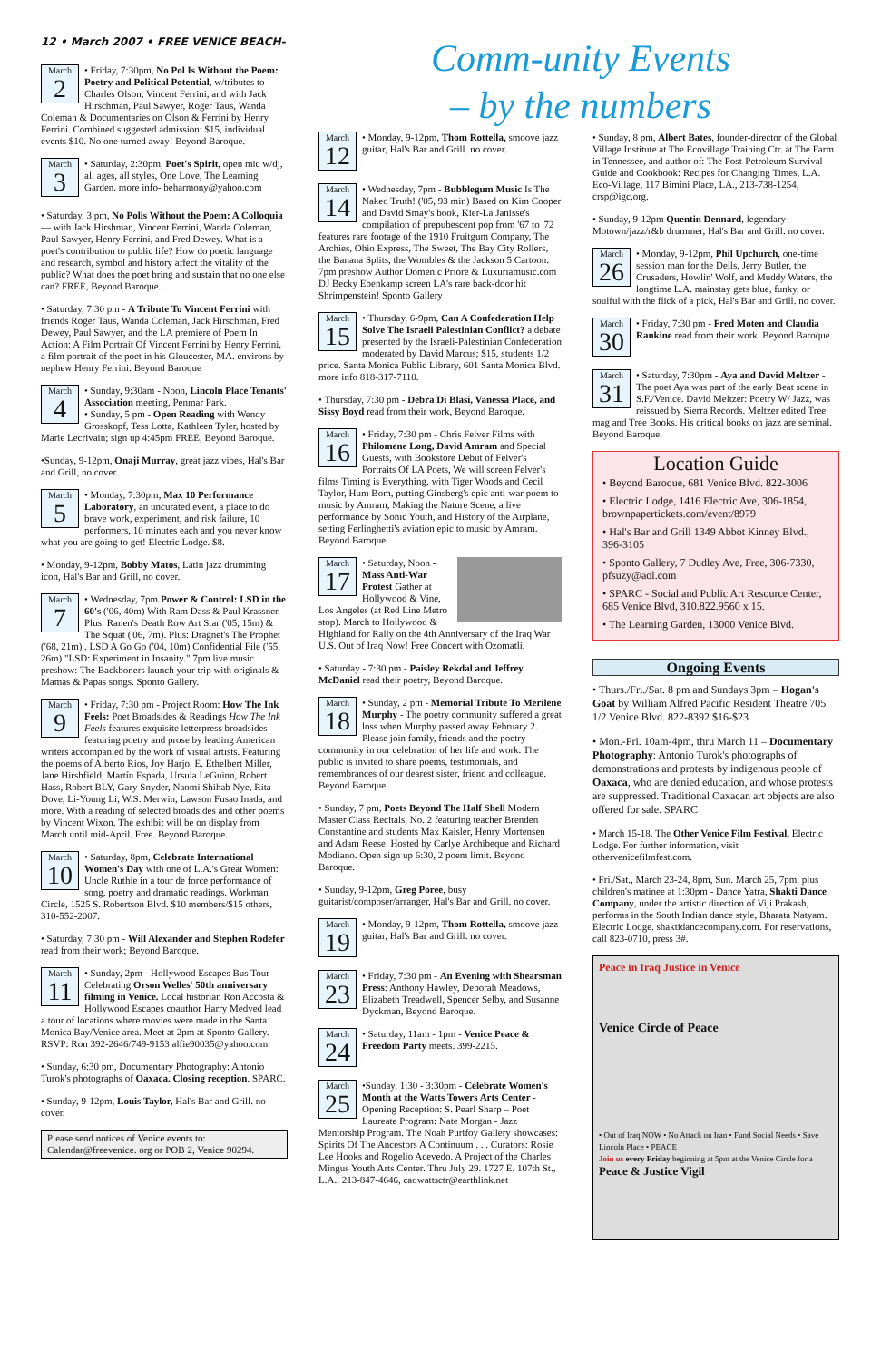Comm-unity Events
– by the numbers
12 • March 2007 • FREE VENICE BEACH-
March
2
• Friday, 7:30pm, No Pol Is Without the Poem: Poetry and Political Potential, w/tributes to Charles Olson, Vincent Ferrini, and with Jack Hirschman, Paul Sawyer, Roger Taus, Wanda Coleman & Documentaries on Olson & Ferrini by Henry Ferrini. Combined suggested admission: $15, individual events $10. No one turned away! Beyond Baroque.
March
3
• Saturday, 2:30pm, Poet's Spirit, open mic w/dj, all ages, all styles, One Love, The Learning Garden. more info- beharmony@yahoo.com
• Saturday, 3 pm, No Polis Without the Poem: A Colloquia — with Jack Hirshman, Vincent Ferrini, Wanda Coleman, Paul Sawyer, Henry Ferrini, and Fred Dewey. What is a poet's contribution to public life? How do poetic language and research, symbol and history affect the vitality of the public? What does the poet bring and sustain that no one else can? FREE, Beyond Baroque.
• Saturday, 7:30 pm - A Tribute To Vincent Ferrini with friends Roger Taus, Wanda Coleman, Jack Hirschman, Fred Dewey, Paul Sawyer, and the LA premiere of Poem In Action: A Film Portrait Of Vincent Ferrini by Henry Ferrini, a film portrait of the poet in his Gloucester, MA. environs by nephew Henry Ferrini. Beyond Baroque
March
4
• Sunday, 9:30am - Noon, Lincoln Place Tenants' Association meeting, Penmar Park.
• Sunday, 5 pm - Open Reading with Wendy Grosskopf, Tess Lotta, Kathleen Tyler, hosted by Marie Lecrivain; sign up 4:45pm FREE, Beyond Baroque.
•Sunday, 9-12pm, Onaji Murray, great jazz vibes, Hal's Bar and Grill, no cover.
March
5
• Monday, 7:30pm, Max 10 Performance Laboratory, an uncurated event, a place to do brave work, experiment, and risk failure, 10 performers, 10 minutes each and you never know what you are going to get! Electric Lodge. $8.
• Monday, 9-12pm, Bobby Matos, Latin jazz drumming icon, Hal's Bar and Grill, no cover.
March
7
• Wednesday, 7pm Power & Control: LSD in the 60's ('06, 40m) With Ram Dass & Paul Krassner. Plus: Ranen's Death Row Art Star ('05, 15m) & The Squat ('06, 7m). Plus: Dragnet's The Prophet ('68, 21m) . LSD A Go Go ('04, 10m) Confidential File ('55, 26m) "LSD: Experiment in Insanity." 7pm live music preshow: The Backboners launch your trip with originals & Mamas & Papas songs. Sponto Gallery.
March
9
• Friday, 7:30 pm - Project Room: How The Ink Feels: Poet Broadsides & Readings How The Ink Feels features exquisite letterpress broadsides featuring poetry and prose by leading American writers accompanied by the work of visual artists. Featuring the poems of Alberto Rios, Joy Harjo, E. Ethelbert Miller, Jane Hirshfield, Martín Espada, Ursula LeGuinn, Robert Hass, Robert BLY, Gary Snyder, Naomi Shihab Nye, Rita Dove, Li-Young Li, W.S. Merwin, Lawson Fusao Inada, and more. With a reading of selected broadsides and other poems by Vincent Wixon. The exhibit will be on display from March until mid-April. Free. Beyond Baroque.
March
10
• Saturday, 8pm, Celebrate International Women's Day with one of L.A.'s Great Women: Uncle Ruthie in a tour de force performance of song, poetry and dramatic readings. Workman Circle, 1525 S. Robertson Blvd. $10 members/$15 others, 310-552-2007.
• Saturday, 7:30 pm - Will Alexander and Stephen Rodefer read from their work; Beyond Baroque.
March
11
• Sunday, 2pm - Hollywood Escapes Bus Tour - Celebrating Orson Welles' 50th anniversary filming in Venice. Local historian Ron Accosta & Hollywood Escapes coauthor Harry Medved lead a tour of locations where movies were made in the Santa Monica Bay/Venice area. Meet at 2pm at Sponto Gallery. RSVP: Ron 392-2646/749-9153 alfie90035@yahoo.com
• Sunday, 6:30 pm, Documentary Photography: Antonio Turok's photographs of Oaxaca. Closing reception. SPARC.
• Sunday, 9-12pm, Louis Taylor, Hal's Bar and Grill. no cover.
Please send notices of Venice events to: Calendar@freevenice. org or POB 2, Venice 90294.
March
12
• Monday, 9-12pm, Thom Rottella, smoove jazz guitar, Hal's Bar and Grill. no cover.
March
14
• Wednesday, 7pm - Bubblegum Music Is The Naked Truth! ('05, 93 min) Based on Kim Cooper and David Smay's book, Kier-La Janisse's compilation of prepubescent pop from '67 to '72 features rare footage of the 1910 Fruitgum Company, The Archies, Ohio Express, The Sweet, The Bay City Rollers, the Banana Splits, the Wombles & the Jackson 5 Cartoon. 7pm preshow Author Domenic Priore & Luxuriamusic.com DJ Becky Ebenkamp screen LA's rare back-door hit Shrimpenstein! Sponto Gallery
March
15
• Thursday, 6-9pm, Can A Confederation Help Solve The Israeli Palestinian Conflict? a debate presented by the Israeli-Palestinian Confederation moderated by David Marcus; $15, students 1/2 price. Santa Monica Public Library, 601 Santa Monica Blvd. more info 818-317-7110.
• Thursday, 7:30 pm - Debra Di Blasi, Vanessa Place, and Sissy Boyd read from their work, Beyond Baroque.
March
16
• Friday, 7:30 pm - Chris Felver Films with Philomene Long, David Amram and Special Guests, with Bookstore Debut of Felver's Portraits Of LA Poets, We will screen Felver's films Timing is Everything, with Tiger Woods and Cecil Taylor, Hum Bom, putting Ginsberg's epic anti-war poem to music by Amram, Making the Nature Scene, a live performance by Sonic Youth, and History of the Airplane, setting Ferlinghetti's aviation epic to music by Amram. Beyond Baroque.
March
17
• Saturday, Noon - Mass Anti-War Protest Gather at Hollywood & Vine, Los Angeles (at Red Line Metro stop). March to Hollywood & Highland for Rally on the 4th Anniversary of the Iraq War U.S. Out of Iraq Now! Free Concert with Ozomatli.
• Saturday - 7:30 pm - Paisley Rekdal and Jeffrey McDaniel read their poetry, Beyond Baroque.
March
18
• Sunday, 2 pm - Memorial Tribute To Merilene Murphy - The poetry community suffered a great loss when Murphy passed away February 2. Please join family, friends and the poetry community in our celebration of her life and work. The public is invited to share poems, testimonials, and remembrances of our dearest sister, friend and colleague. Beyond Baroque.
• Sunday, 7 pm, Poets Beyond The Half Shell Modern Master Class Recitals, No. 2 featuring teacher Brenden Constantine and students Max Kaisler, Henry Mortensen and Adam Reese. Hosted by Carlye Archibeque and Richard Modiano. Open sign up 6:30, 2 poem limit. Beyond Baroque.
• Sunday, 9-12pm, Greg Poree, busy guitarist/composer/arranger, Hal's Bar and Grill. no cover.
March
19
• Monday, 9-12pm, Thom Rottella, smoove jazz guitar, Hal's Bar and Grill. no cover.
March
23
• Friday, 7:30 pm - An Evening with Shearsman Press: Anthony Hawley, Deborah Meadows, Elizabeth Treadwell, Spencer Selby, and Susanne Dyckman, Beyond Baroque.
March
24
• Saturday, 11am - 1pm - Venice Peace & Freedom Party meets. 399-2215.
March
25
•Sunday, 1:30 - 3:30pm - Celebrate Women's Month at the Watts Towers Arts Center - Opening Reception: S. Pearl Sharp – Poet Laureate Program: Nate Morgan - Jazz Mentorship Program. The Noah Purifoy Gallery showcases: Spirits Of The Ancestors A Continuum . . . Curators: Rosie Lee Hooks and Rogelio Acevedo. A Project of the Charles Mingus Youth Arts Center. Thru July 29. 1727 E. 107th St., L.A.. 213-847-4646, cadwattsctr@earthlink.net
• Sunday, 8 pm, Albert Bates, founder-director of the Global Village Institute at The Ecovillage Training Ctr. at The Farm in Tennessee, and author of: The Post-Petroleum Survival Guide and Cookbook: Recipes for Changing Times, L.A. Eco-Village, 117 Bimini Place, LA., 213-738-1254, crsp@igc.org.
• Sunday, 9-12pm Quentin Dennard, legendary Motown/jazz/r&b drummer, Hal's Bar and Grill. no cover.
March
26
• Monday, 9-12pm, Phil Upchurch, one-time session man for the Dells, Jerry Butler, the Crusaders, Howlin' Wolf, and Muddy Waters, the longtime L.A. mainstay gets blue, funky, or soulful with the flick of a pick, Hal's Bar and Grill. no cover.
March
30
• Friday, 7:30 pm - Fred Moten and Claudia Rankine read from their work. Beyond Baroque.
March
31
• Saturday, 7:30pm - Aya and David Meltzer - The poet Aya was part of the early Beat scene in S.F./Venice. David Meltzer: Poetry W/ Jazz, was reissued by Sierra Records. Meltzer edited Tree mag and Tree Books. His critical books on jazz are seminal. Beyond Baroque.
Location Guide
• Beyond Baroque, 681 Venice Blvd. 822-3006
• Electric Lodge, 1416 Electric Ave, 306-1854, brownpapertickets.com/event/8979
• Hal's Bar and Grill 1349 Abbot Kinney Blvd., 396-3105
• Sponto Gallery, 7 Dudley Ave, Free, 306-7330, pfsuzy@aol.com
• SPARC - Social and Public Art Resource Center, 685 Venice Blvd, 310.822.9560 x 15.
• The Learning Garden, 13000 Venice Blvd.
Ongoing Events
• Thurs./Fri./Sat. 8 pm and Sundays 3pm – Hogan's Goat by William Alfred Pacific Resident Theatre 705 1/2 Venice Blvd. 822-8392 $16-$23
• Mon.-Fri. 10am-4pm, thru March 11 – Documentary Photography: Antonio Turok's photographs of demonstrations and protests by indigenous people of Oaxaca, who are denied education, and whose protests are suppressed. Traditional Oaxacan art objects are also offered for sale. SPARC
• March 15-18, The Other Venice Film Festival, Electric Lodge. For further information, visit othervenicefilmfest.com.
• Fri./Sat., March 23-24, 8pm, Sun. March 25, 7pm, plus children's matinee at 1:30pm - Dance Yatra, Shakti Dance Company, under the artistic direction of Viji Prakash, performs in the South Indian dance style, Bharata Natyam. Electric Lodge. shaktidancecompany.com. For reservations, call 823-0710, press 3#.
Peace in Iraq Justice in Venice
Venice Circle of Peace
• Out of Iraq NOW • No Attack on Iran • Fund Social Needs • Save Lincoln Place • PEACE
Join us every Friday beginning at 5pm at the Venice Circle for a Peace & Justice Vigil